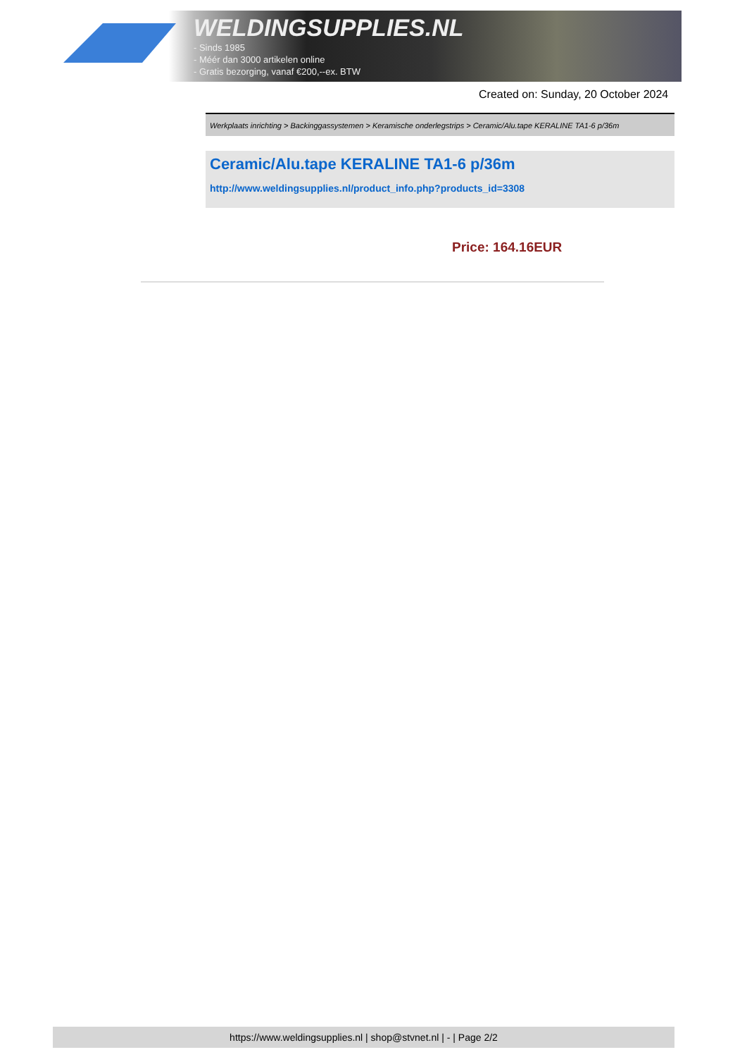WELDINGSUPPLIES.NL
- Sinds 1985
- Méér dan 3000 artikelen online
- Gratis bezorging, vanaf €200,--ex. BTW
Created on: Sunday, 20 October 2024
Werkplaats inrichting > Backinggassystemen > Keramische onderlegstrips > Ceramic/Alu.tape KERALINE TA1-6 p/36m
Ceramic/Alu.tape KERALINE TA1-6 p/36m
http://www.weldingsupplies.nl/product_info.php?products_id=3308
Price: 164.16EUR
https://www.weldingsupplies.nl | shop@stvnet.nl | - | Page 2/2